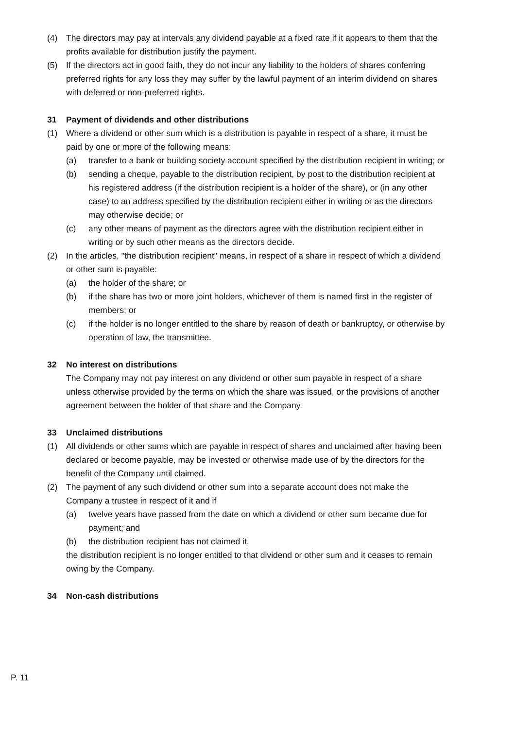(4) The directors may pay at intervals any dividend payable at a fixed rate if it appears to them that the profits available for distribution justify the payment.
(5) If the directors act in good faith, they do not incur any liability to the holders of shares conferring preferred rights for any loss they may suffer by the lawful payment of an interim dividend on shares with deferred or non-preferred rights.
31 Payment of dividends and other distributions
(1) Where a dividend or other sum which is a distribution is payable in respect of a share, it must be paid by one or more of the following means:
(a) transfer to a bank or building society account specified by the distribution recipient in writing; or
(b) sending a cheque, payable to the distribution recipient, by post to the distribution recipient at his registered address (if the distribution recipient is a holder of the share), or (in any other case) to an address specified by the distribution recipient either in writing or as the directors may otherwise decide; or
(c) any other means of payment as the directors agree with the distribution recipient either in writing or by such other means as the directors decide.
(2) In the articles, "the distribution recipient" means, in respect of a share in respect of which a dividend or other sum is payable:
(a) the holder of the share; or
(b) if the share has two or more joint holders, whichever of them is named first in the register of members; or
(c) if the holder is no longer entitled to the share by reason of death or bankruptcy, or otherwise by operation of law, the transmittee.
32 No interest on distributions
The Company may not pay interest on any dividend or other sum payable in respect of a share unless otherwise provided by the terms on which the share was issued, or the provisions of another agreement between the holder of that share and the Company.
33 Unclaimed distributions
(1) All dividends or other sums which are payable in respect of shares and unclaimed after having been declared or become payable, may be invested or otherwise made use of by the directors for the benefit of the Company until claimed.
(2) The payment of any such dividend or other sum into a separate account does not make the Company a trustee in respect of it and if
(a) twelve years have passed from the date on which a dividend or other sum became due for payment; and
(b) the distribution recipient has not claimed it,
the distribution recipient is no longer entitled to that dividend or other sum and it ceases to remain owing by the Company.
34 Non-cash distributions
P. 11